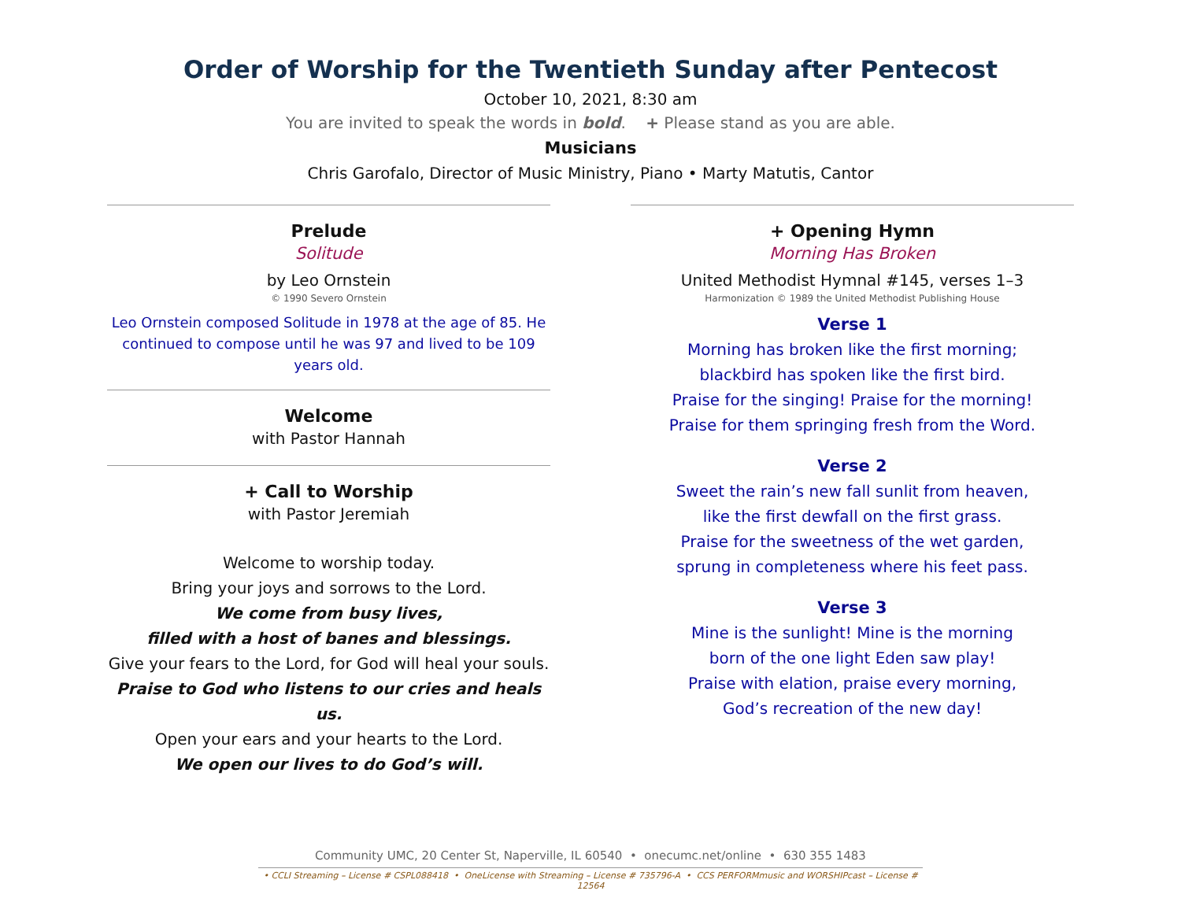Order of Worship for the Twentieth Sunday after Pentecost
October 10, 2021, 8:30 am
You are invited to speak the words in bold. + Please stand as you are able.
Musicians
Chris Garofalo, Director of Music Ministry, Piano • Marty Matutis, Cantor
Prelude
Solitude
by Leo Ornstein
© 1990 Severo Ornstein
Leo Ornstein composed Solitude in 1978 at the age of 85. He continued to compose until he was 97 and lived to be 109 years old.
Welcome
with Pastor Hannah
+ Call to Worship
with Pastor Jeremiah
Welcome to worship today.
Bring your joys and sorrows to the Lord.
We come from busy lives,
filled with a host of banes and blessings.
Give your fears to the Lord, for God will heal your souls.
Praise to God who listens to our cries and heals us.
Open your ears and your hearts to the Lord.
We open our lives to do God’s will.
+ Opening Hymn
Morning Has Broken
United Methodist Hymnal #145, verses 1–3
Harmonization © 1989 the United Methodist Publishing House
Verse 1
Morning has broken like the first morning;
blackbird has spoken like the first bird.
Praise for the singing! Praise for the morning!
Praise for them springing fresh from the Word.
Verse 2
Sweet the rain’s new fall sunlit from heaven,
like the first dewfall on the first grass.
Praise for the sweetness of the wet garden,
sprung in completeness where his feet pass.
Verse 3
Mine is the sunlight! Mine is the morning
born of the one light Eden saw play!
Praise with elation, praise every morning,
God’s recreation of the new day!
Community UMC, 20 Center St, Naperville, IL 60540 • onecumc.net/online • 630 355 1483
• CCLI Streaming – License # CSPL088418 • OneLicense with Streaming – License # 735796-A • CCS PERFORMmusic and WORSHIPcast – License # 12564